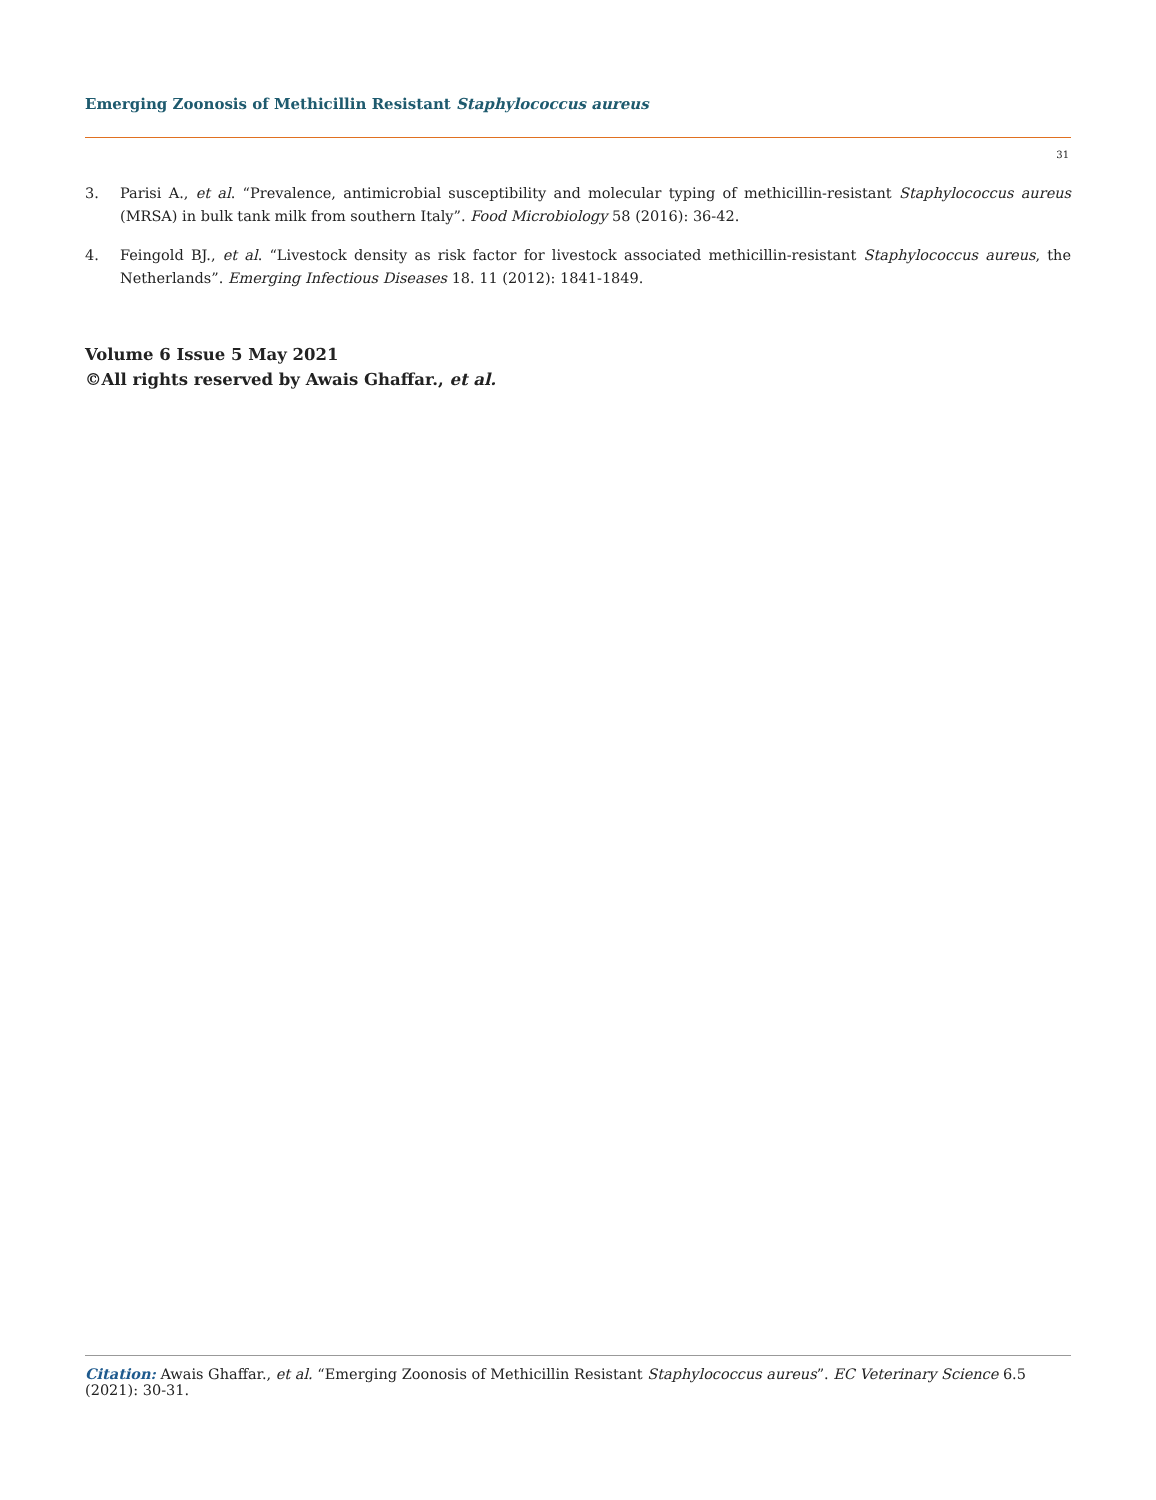Emerging Zoonosis of Methicillin Resistant Staphylococcus aureus
31
3. Parisi A., et al. “Prevalence, antimicrobial susceptibility and molecular typing of methicillin-resistant Staphylococcus aureus (MRSA) in bulk tank milk from southern Italy”. Food Microbiology 58 (2016): 36-42.
4. Feingold BJ., et al. “Livestock density as risk factor for livestock associated methicillin-resistant Staphylococcus aureus, the Netherlands”. Emerging Infectious Diseases 18. 11 (2012): 1841-1849.
Volume 6 Issue 5 May 2021
©All rights reserved by Awais Ghaffar., et al.
Citation: Awais Ghaffar., et al. “Emerging Zoonosis of Methicillin Resistant Staphylococcus aureus”. EC Veterinary Science 6.5 (2021): 30-31.